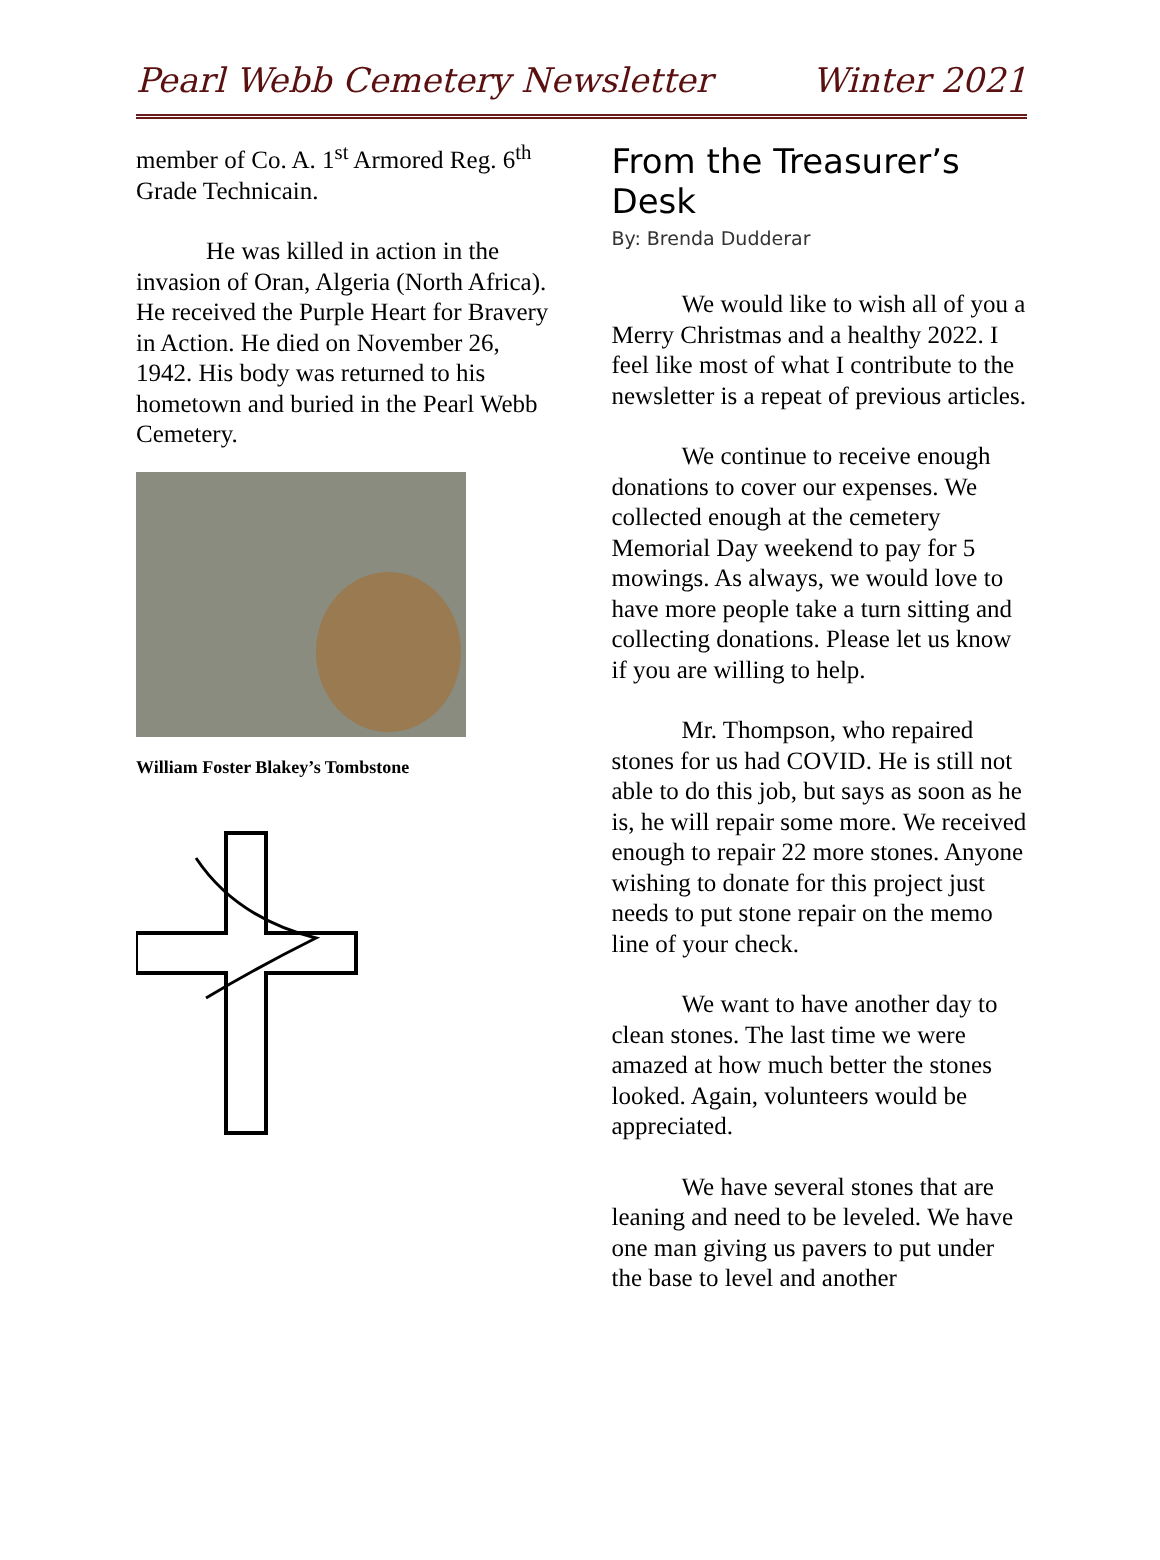Pearl Webb Cemetery Newsletter Winter 2021
member of Co. A. 1<sup>st</sup> Armored Reg. 6<sup>th</sup> Grade Technicain.
He was killed in action in the invasion of Oran, Algeria (North Africa). He received the Purple Heart for Bravery in Action. He died on November 26, 1942. His body was returned to his hometown and buried in the Pearl Webb Cemetery.
William Foster Blakey’s Tombstone
From the Treasurer’s Desk
By: Brenda Dudderar
We would like to wish all of you a Merry Christmas and a healthy 2022. I feel like most of what I contribute to the newsletter is a repeat of previous articles.
We continue to receive enough donations to cover our expenses. We collected enough at the cemetery Memorial Day weekend to pay for 5 mowings. As always, we would love to have more people take a turn sitting and collecting donations. Please let us know if you are willing to help.
Mr. Thompson, who repaired stones for us had COVID. He is still not able to do this job, but says as soon as he is, he will repair some more. We received enough to repair 22 more stones. Anyone wishing to donate for this project just needs to put stone repair on the memo line of your check.
We want to have another day to clean stones. The last time we were amazed at how much better the stones looked. Again, volunteers would be appreciated.
We have several stones that are leaning and need to be leveled. We have one man giving us pavers to put under the base to level and another